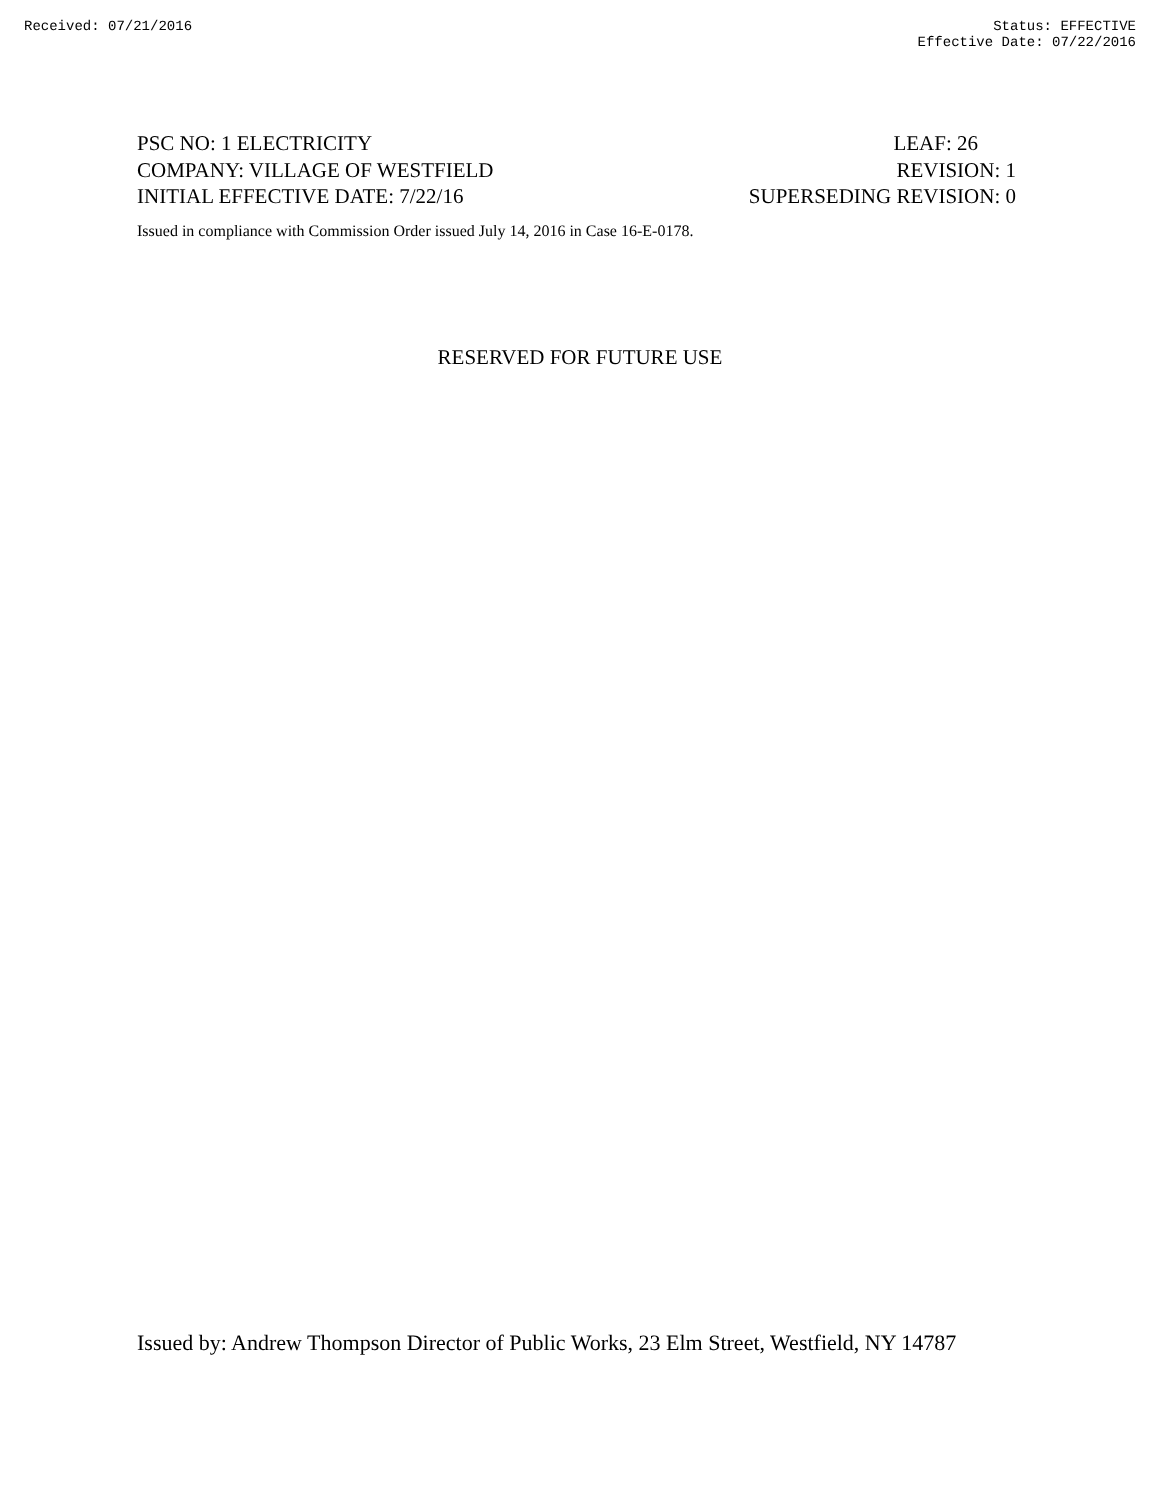Received: 07/21/2016 Status: EFFECTIVE
Effective Date: 07/22/2016
PSC NO: 1 ELECTRICITY LEAF: 26
COMPANY: VILLAGE OF WESTFIELD REVISION: 1
INITIAL EFFECTIVE DATE: 7/22/16 SUPERSEDING REVISION: 0
Issued in compliance with Commission Order issued July 14, 2016 in Case 16-E-0178.
RESERVED FOR FUTURE USE
Issued by: Andrew Thompson Director of Public Works, 23 Elm Street, Westfield, NY 14787